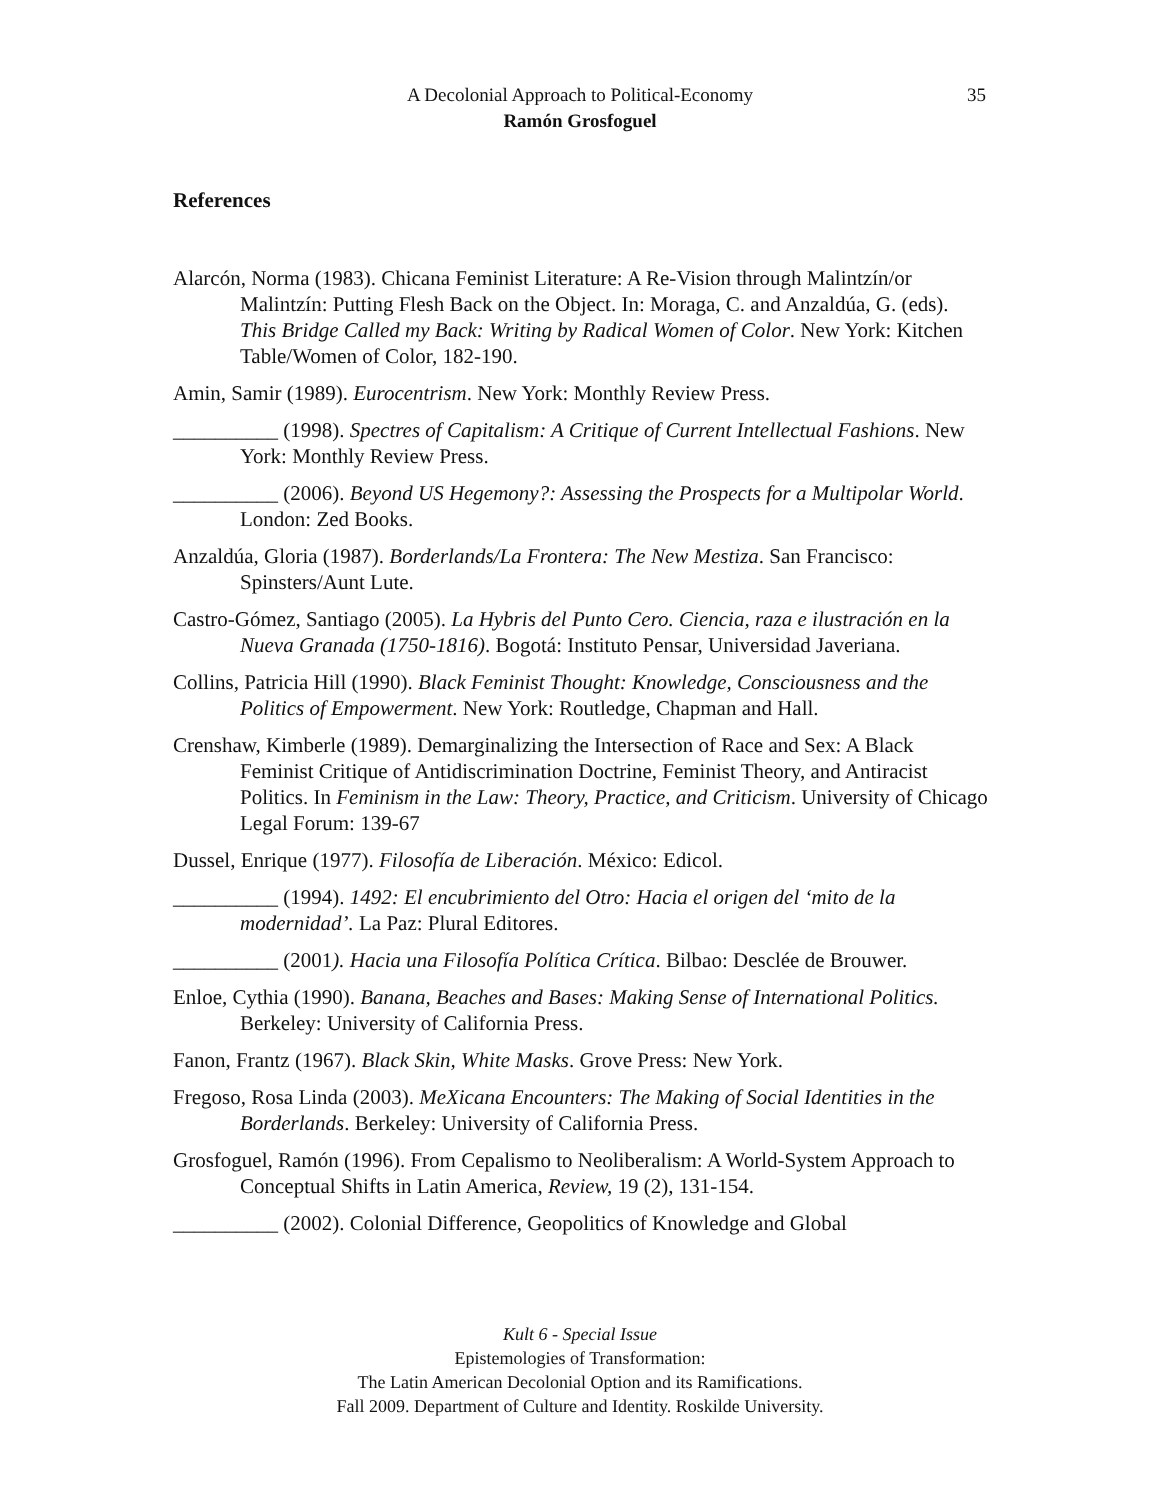A Decolonial Approach to Political-Economy
35
Ramón Grosfoguel
References
Alarcón, Norma (1983). Chicana Feminist Literature: A Re-Vision through Malintzín/or Malintzín: Putting Flesh Back on the Object. In: Moraga, C. and Anzaldúa, G. (eds). This Bridge Called my Back: Writing by Radical Women of Color. New York: Kitchen Table/Women of Color, 182-190.
Amin, Samir (1989). Eurocentrism. New York: Monthly Review Press.
__________ (1998). Spectres of Capitalism: A Critique of Current Intellectual Fashions. New York: Monthly Review Press.
__________ (2006). Beyond US Hegemony?: Assessing the Prospects for a Multipolar World. London: Zed Books.
Anzaldúa, Gloria (1987). Borderlands/La Frontera: The New Mestiza. San Francisco: Spinsters/Aunt Lute.
Castro-Gómez, Santiago (2005). La Hybris del Punto Cero. Ciencia, raza e ilustración en la Nueva Granada (1750-1816). Bogotá: Instituto Pensar, Universidad Javeriana.
Collins, Patricia Hill (1990). Black Feminist Thought: Knowledge, Consciousness and the Politics of Empowerment. New York: Routledge, Chapman and Hall.
Crenshaw, Kimberle (1989). Demarginalizing the Intersection of Race and Sex: A Black Feminist Critique of Antidiscrimination Doctrine, Feminist Theory, and Antiracist Politics. In Feminism in the Law: Theory, Practice, and Criticism. University of Chicago Legal Forum: 139-67
Dussel, Enrique (1977). Filosofía de Liberación. México: Edicol.
__________ (1994). 1492: El encubrimiento del Otro: Hacia el origen del ‘mito de la modernidad’. La Paz: Plural Editores.
__________ (2001). Hacia una Filosofía Política Crítica. Bilbao: Desclée de Brouwer.
Enloe, Cythia (1990). Banana, Beaches and Bases: Making Sense of International Politics. Berkeley: University of California Press.
Fanon, Frantz (1967). Black Skin, White Masks. Grove Press: New York.
Fregoso, Rosa Linda (2003). MeXicana Encounters: The Making of Social Identities in the Borderlands. Berkeley: University of California Press.
Grosfoguel, Ramón (1996). From Cepalismo to Neoliberalism: A World-System Approach to Conceptual Shifts in Latin America, Review, 19 (2), 131-154.
__________ (2002). Colonial Difference, Geopolitics of Knowledge and Global
Kult 6 - Special Issue
Epistemologies of Transformation:
The Latin American Decolonial Option and its Ramifications.
Fall 2009. Department of Culture and Identity. Roskilde University.